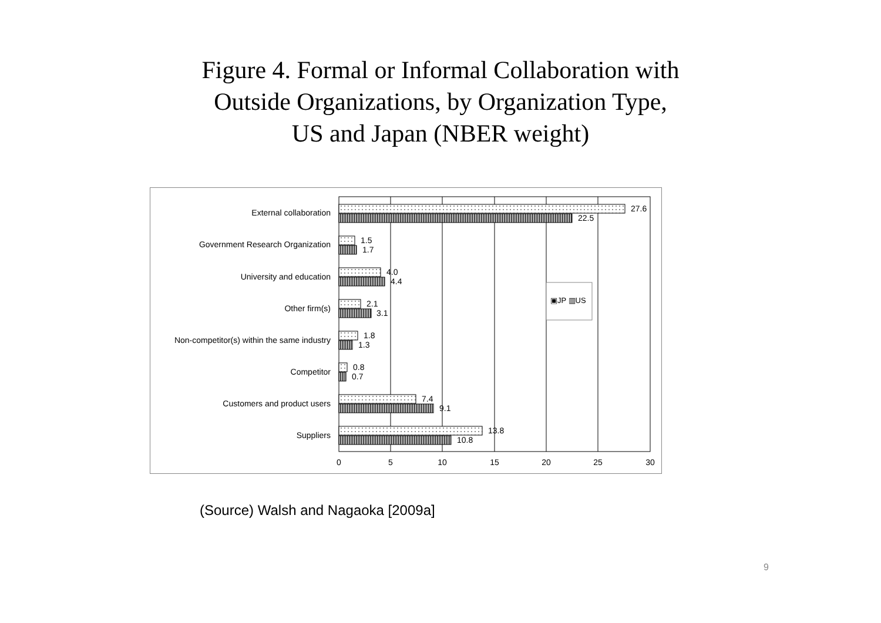Figure 4. Formal or Informal Collaboration with
Outside Organizations, by Organization Type,
US and Japan (NBER weight)
External collaboration
Government Research Organization
University and education
Other firm(s)
Non-competitor(s) within the same industry
Competitor
Customers and product users
Suppliers
27.6
22.5
1.5
1.7
4.0
4.4
2.1
3.1
1.8
1.3
0.8
0.7
7.4
9.1
13.8
10.8
▣JP ▥US
0
5
10
15
20
25
30
(Source) Walsh and Nagaoka [2009a]
9